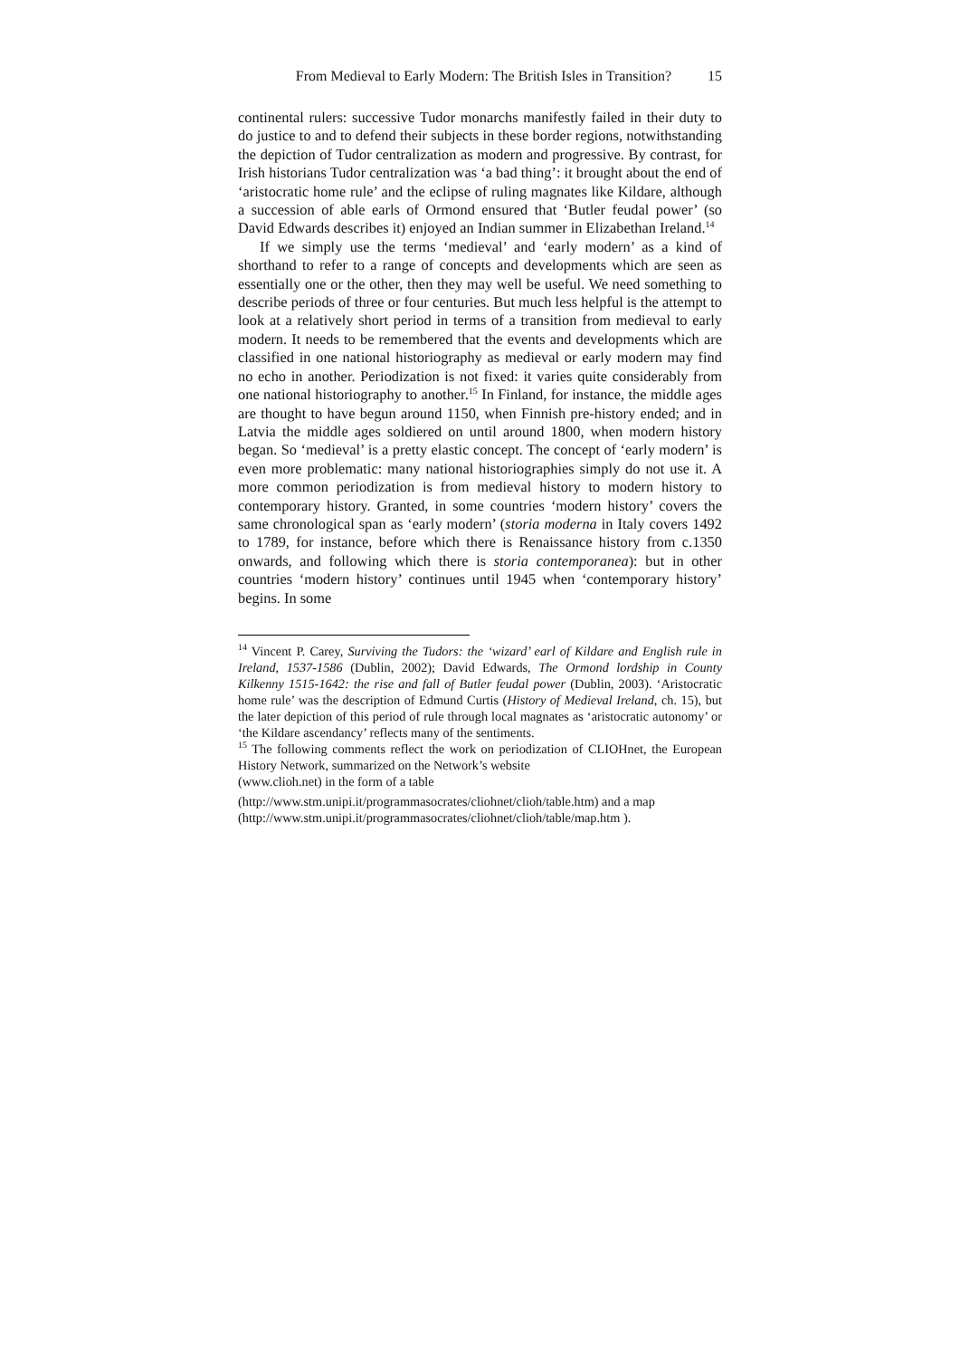From Medieval to Early Modern: The British Isles in Transition? 15
continental rulers: successive Tudor monarchs manifestly failed in their duty to do justice to and to defend their subjects in these border regions, notwithstanding the depiction of Tudor centralization as modern and progressive. By contrast, for Irish historians Tudor centralization was ‘a bad thing’: it brought about the end of ‘aristocratic home rule’ and the eclipse of ruling magnates like Kildare, although a succession of able earls of Ormond ensured that ‘Butler feudal power’ (so David Edwards describes it) enjoyed an Indian summer in Elizabethan Ireland.<sup>14</sup>
If we simply use the terms ‘medieval’ and ‘early modern’ as a kind of shorthand to refer to a range of concepts and developments which are seen as essentially one or the other, then they may well be useful. We need something to describe periods of three or four centuries. But much less helpful is the attempt to look at a relatively short period in terms of a transition from medieval to early modern. It needs to be remembered that the events and developments which are classified in one national historiography as medieval or early modern may find no echo in another. Periodization is not fixed: it varies quite considerably from one national historiography to another.<sup>15</sup> In Finland, for instance, the middle ages are thought to have begun around 1150, when Finnish pre-history ended; and in Latvia the middle ages soldiered on until around 1800, when modern history began. So ‘medieval’ is a pretty elastic concept. The concept of ‘early modern’ is even more problematic: many national historiographies simply do not use it. A more common periodization is from medieval history to modern history to contemporary history. Granted, in some countries ‘modern history’ covers the same chronological span as ‘early modern’ (storia moderna in Italy covers 1492 to 1789, for instance, before which there is Renaissance history from c.1350 onwards, and following which there is storia contemporanea): but in other countries ‘modern history’ continues until 1945 when ‘contemporary history’ begins. In some
<sup>14</sup> Vincent P. Carey, Surviving the Tudors: the ‘wizard’ earl of Kildare and English rule in Ireland, 1537-1586 (Dublin, 2002); David Edwards, The Ormond lordship in County Kilkenny 1515-1642: the rise and fall of Butler feudal power (Dublin, 2003). ‘Aristocratic home rule’ was the description of Edmund Curtis (History of Medieval Ireland, ch. 15), but the later depiction of this period of rule through local magnates as ‘aristocratic autonomy’ or ‘the Kildare ascendancy’ reflects many of the sentiments.
<sup>15</sup> The following comments reflect the work on periodization of CLIOHnet, the European History Network, summarized on the Network’s website
(www.clioh.net) in the form of a table
(http://www.stm.unipi.it/programmasocrates/cliohnet/clioh/table.htm) and a map (http://www.stm.unipi.it/programmasocrates/cliohnet/clioh/table/map.htm ).